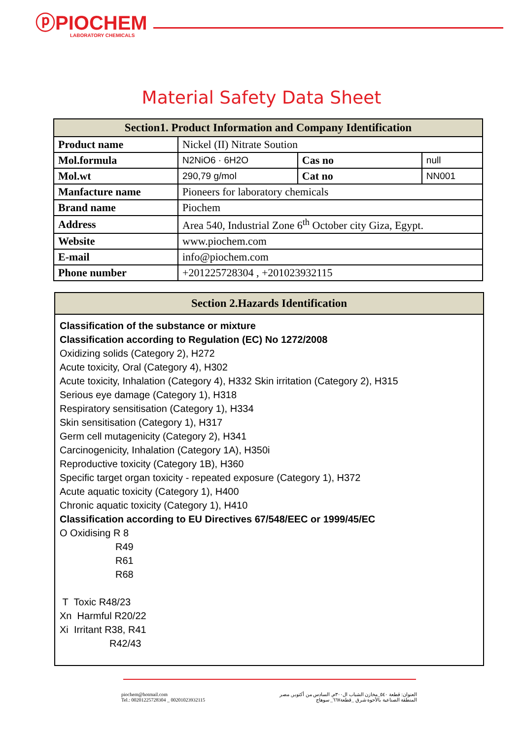ⓟPIOCHEM
LABORATORY CHEMICALS
Material Safety Data Sheet
| Section1. Product Information and Company Identification | | | |
| --- | --- | --- | --- |
| Product name | Nickel (II) Nitrate Soution | | |
| Mol.formula | N2NiO6 · 6H2O | Cas no | null |
| Mol.wt | 290,79 g/mol | Cat no | NN001 |
| Manfacture name | Pioneers for laboratory chemicals | | |
| Brand name | Piochem | | |
| Address | Area 540, Industrial Zone 6<sup>th</sup> October city Giza, Egypt. | | |
| Website | www.piochem.com | | |
| E-mail | info@piochem.com | | |
| Phone number | +201225728304 , +201023932115 | | |
Section 2.Hazards Identification
Classification of the substance or mixture
Classification according to Regulation (EC) No 1272/2008
Oxidizing solids (Category 2), H272
Acute toxicity, Oral (Category 4), H302
Acute toxicity, Inhalation (Category 4), H332 Skin irritation (Category 2), H315
Serious eye damage (Category 1), H318
Respiratory sensitisation (Category 1), H334
Skin sensitisation (Category 1), H317
Germ cell mutagenicity (Category 2), H341
Carcinogenicity, Inhalation (Category 1A), H350i
Reproductive toxicity (Category 1B), H360
Specific target organ toxicity - repeated exposure (Category 1), H372
Acute aquatic toxicity (Category 1), H400
Chronic aquatic toxicity (Category 1), H410
Classification according to EU Directives 67/548/EEC or 1999/45/EC
O Oxidising R 8
R49
R61
R68
T Toxic R48/23
Xn Harmful R20/22
Xi Irritant R38, R41
R42/43
piochem@hotmail.com
Tel.: 00201225728304 _ 00201023932115
العنوان: قطعة ٥٤٠_مخازن الشباب ال٣٠٠م, السادس من أكتوبر, مصر
المنطقة الصناعية بالأحوة شرق _قطعة٦٦٧_ سوهاج